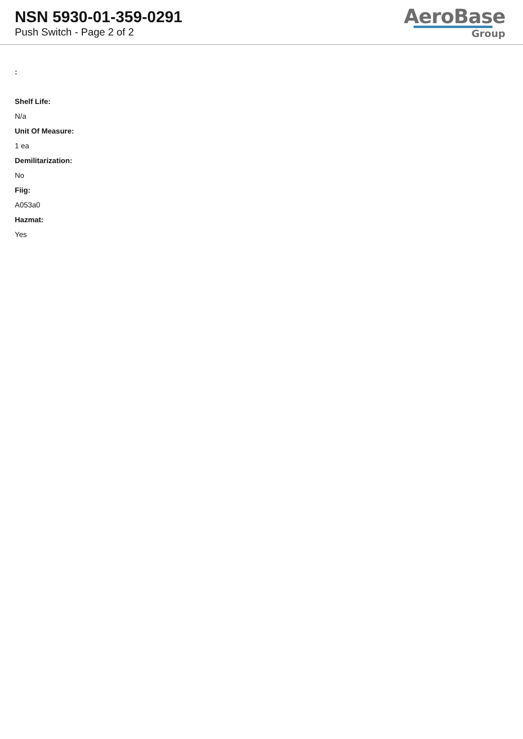NSN 5930-01-359-0291
Push Switch - Page 2 of 2
AeroBase
Group
:
Shelf Life:
N/a
Unit Of Measure:
1 ea
Demilitarization:
No
Fiig:
A053a0
Hazmat:
Yes